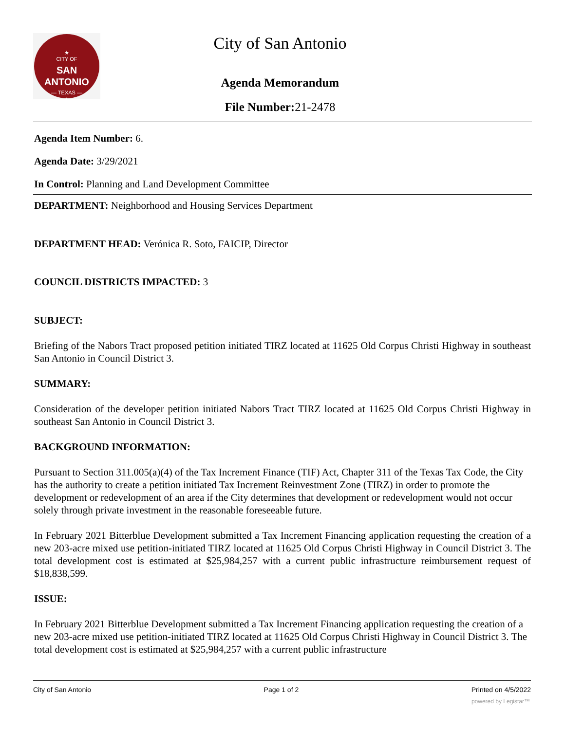★
CITY OF
SAN ANTONIO
— TEXAS —
★
City of San Antonio
Agenda Memorandum
File Number: 21-2478
Agenda Item Number: 6.
Agenda Date: 3/29/2021
In Control: Planning and Land Development Committee
DEPARTMENT: Neighborhood and Housing Services Department
DEPARTMENT HEAD: Verónica R. Soto, FAICIP, Director
COUNCIL DISTRICTS IMPACTED: 3
SUBJECT:
Briefing of the Nabors Tract proposed petition initiated TIRZ located at 11625 Old Corpus Christi Highway in southeast San Antonio in Council District 3.
SUMMARY:
Consideration of the developer petition initiated Nabors Tract TIRZ located at 11625 Old Corpus Christi Highway in southeast San Antonio in Council District 3.
BACKGROUND INFORMATION:
Pursuant to Section 311.005(a)(4) of the Tax Increment Finance (TIF) Act, Chapter 311 of the Texas Tax Code, the City has the authority to create a petition initiated Tax Increment Reinvestment Zone (TIRZ) in order to promote the development or redevelopment of an area if the City determines that development or redevelopment would not occur solely through private investment in the reasonable foreseeable future.
In February 2021 Bitterblue Development submitted a Tax Increment Financing application requesting the creation of a new 203-acre mixed use petition-initiated TIRZ located at 11625 Old Corpus Christi Highway in Council District 3. The total development cost is estimated at $25,984,257 with a current public infrastructure reimbursement request of $18,838,599.
ISSUE:
In February 2021 Bitterblue Development submitted a Tax Increment Financing application requesting the creation of a new 203-acre mixed use petition-initiated TIRZ located at 11625 Old Corpus Christi Highway in Council District 3. The total development cost is estimated at $25,984,257 with a current public infrastructure
City of San Antonio Page 1 of 2 Printed on 4/5/2022
powered by Legistar™